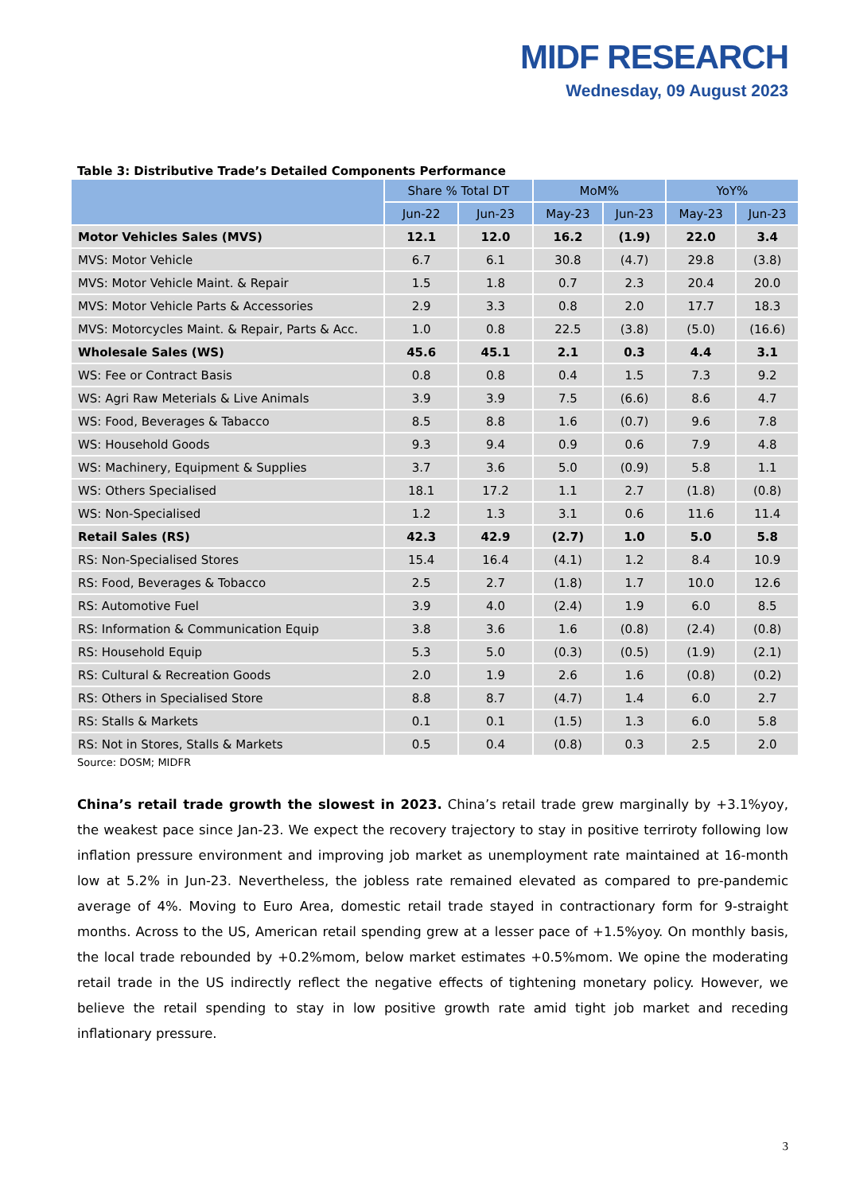MIDF RESEARCH
Wednesday, 09 August 2023
Table 3: Distributive Trade’s Detailed Components Performance
| | Share % Total DT | | MoM% | | YoY% | |
| --- | --- | --- | --- | --- | --- | --- |
| | Jun-22 | Jun-23 | May-23 | Jun-23 | May-23 | Jun-23 |
| Motor Vehicles Sales (MVS) | 12.1 | 12.0 | 16.2 | (1.9) | 22.0 | 3.4 |
| MVS: Motor Vehicle | 6.7 | 6.1 | 30.8 | (4.7) | 29.8 | (3.8) |
| MVS: Motor Vehicle Maint. & Repair | 1.5 | 1.8 | 0.7 | 2.3 | 20.4 | 20.0 |
| MVS: Motor Vehicle Parts & Accessories | 2.9 | 3.3 | 0.8 | 2.0 | 17.7 | 18.3 |
| MVS: Motorcycles Maint. & Repair, Parts & Acc. | 1.0 | 0.8 | 22.5 | (3.8) | (5.0) | (16.6) |
| Wholesale Sales (WS) | 45.6 | 45.1 | 2.1 | 0.3 | 4.4 | 3.1 |
| WS: Fee or Contract Basis | 0.8 | 0.8 | 0.4 | 1.5 | 7.3 | 9.2 |
| WS: Agri Raw Meterials & Live Animals | 3.9 | 3.9 | 7.5 | (6.6) | 8.6 | 4.7 |
| WS: Food, Beverages & Tabacco | 8.5 | 8.8 | 1.6 | (0.7) | 9.6 | 7.8 |
| WS: Household Goods | 9.3 | 9.4 | 0.9 | 0.6 | 7.9 | 4.8 |
| WS: Machinery, Equipment & Supplies | 3.7 | 3.6 | 5.0 | (0.9) | 5.8 | 1.1 |
| WS: Others Specialised | 18.1 | 17.2 | 1.1 | 2.7 | (1.8) | (0.8) |
| WS: Non-Specialised | 1.2 | 1.3 | 3.1 | 0.6 | 11.6 | 11.4 |
| Retail Sales (RS) | 42.3 | 42.9 | (2.7) | 1.0 | 5.0 | 5.8 |
| RS: Non-Specialised Stores | 15.4 | 16.4 | (4.1) | 1.2 | 8.4 | 10.9 |
| RS: Food, Beverages & Tobacco | 2.5 | 2.7 | (1.8) | 1.7 | 10.0 | 12.6 |
| RS: Automotive Fuel | 3.9 | 4.0 | (2.4) | 1.9 | 6.0 | 8.5 |
| RS: Information & Communication Equip | 3.8 | 3.6 | 1.6 | (0.8) | (2.4) | (0.8) |
| RS: Household Equip | 5.3 | 5.0 | (0.3) | (0.5) | (1.9) | (2.1) |
| RS: Cultural & Recreation Goods | 2.0 | 1.9 | 2.6 | 1.6 | (0.8) | (0.2) |
| RS: Others in Specialised Store | 8.8 | 8.7 | (4.7) | 1.4 | 6.0 | 2.7 |
| RS: Stalls & Markets | 0.1 | 0.1 | (1.5) | 1.3 | 6.0 | 5.8 |
| RS: Not in Stores, Stalls & Markets | 0.5 | 0.4 | (0.8) | 0.3 | 2.5 | 2.0 |
Source: DOSM; MIDFR
China’s retail trade growth the slowest in 2023. China’s retail trade grew marginally by +3.1%yoy, the weakest pace since Jan-23. We expect the recovery trajectory to stay in positive terriroty following low inflation pressure environment and improving job market as unemployment rate maintained at 16-month low at 5.2% in Jun-23. Nevertheless, the jobless rate remained elevated as compared to pre-pandemic average of 4%. Moving to Euro Area, domestic retail trade stayed in contractionary form for 9-straight months. Across to the US, American retail spending grew at a lesser pace of +1.5%yoy. On monthly basis, the local trade rebounded by +0.2%mom, below market estimates +0.5%mom. We opine the moderating retail trade in the US indirectly reflect the negative effects of tightening monetary policy. However, we believe the retail spending to stay in low positive growth rate amid tight job market and receding inflationary pressure.
3